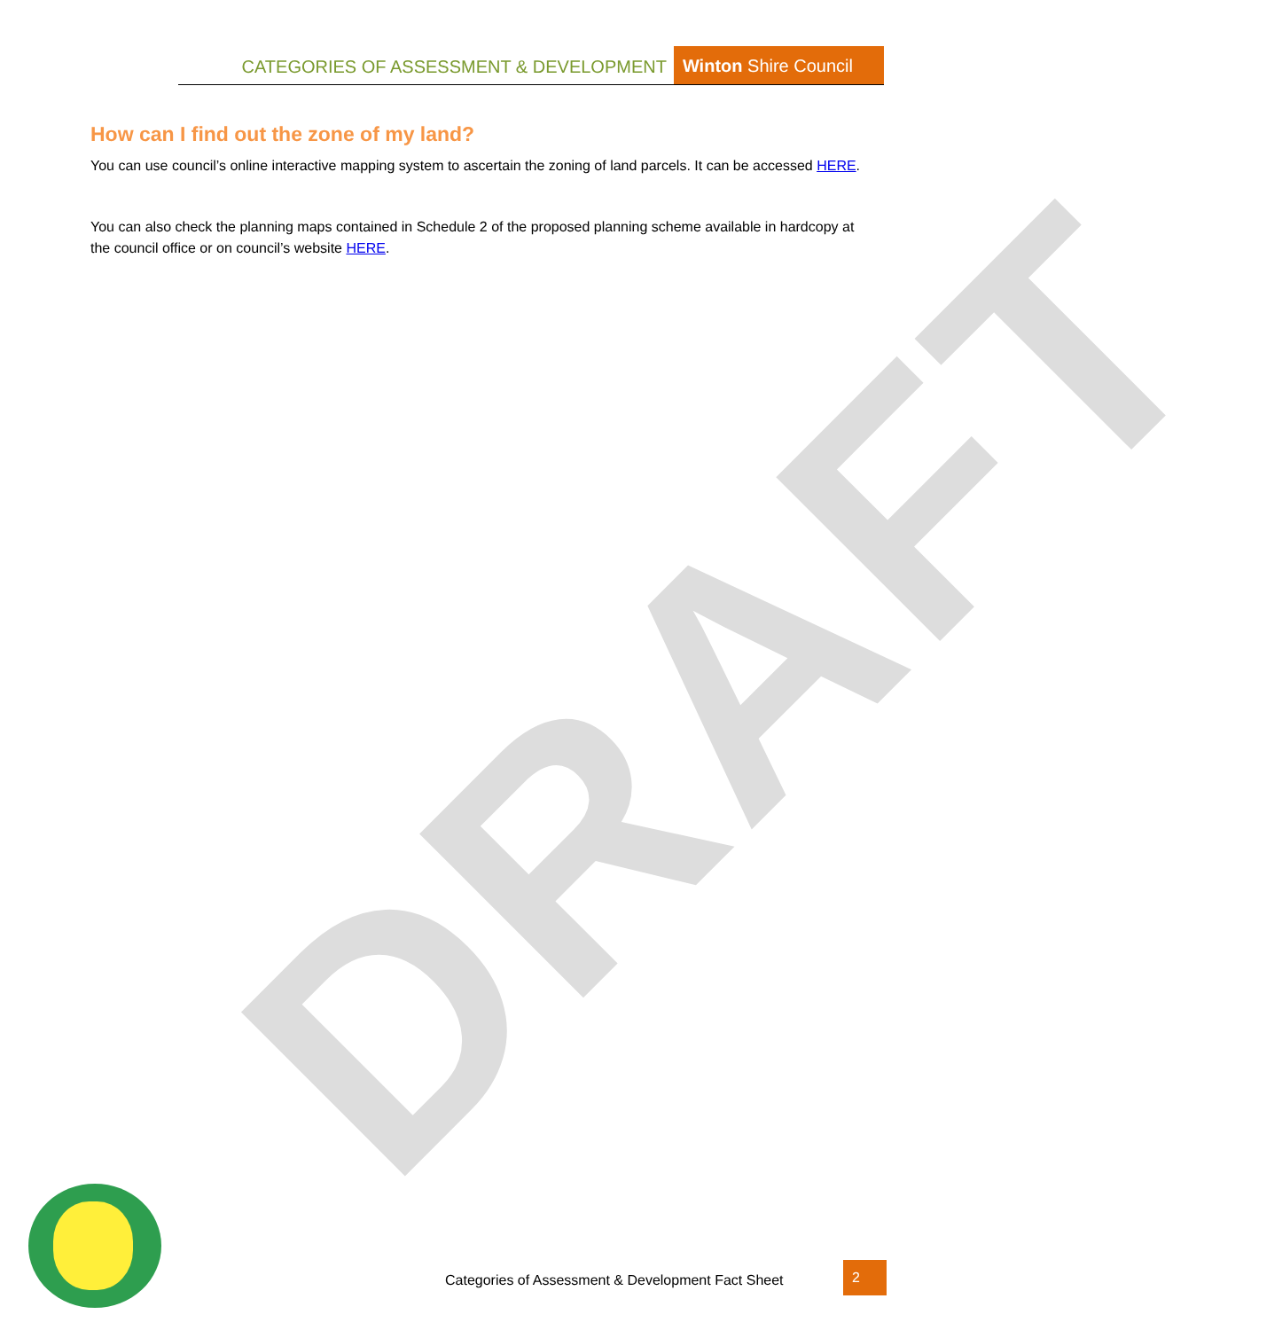DRAFT
CATEGORIES OF ASSESSMENT & DEVELOPMENT Winton Shire Council
How can I find out the zone of my land?
You can use council’s online interactive mapping system to ascertain the zoning of land parcels. It can be accessed HERE.
You can also check the planning maps contained in Schedule 2 of the proposed planning scheme available in hardcopy at the council office or on council’s website HERE.
Categories of Assessment & Development Fact Sheet
2